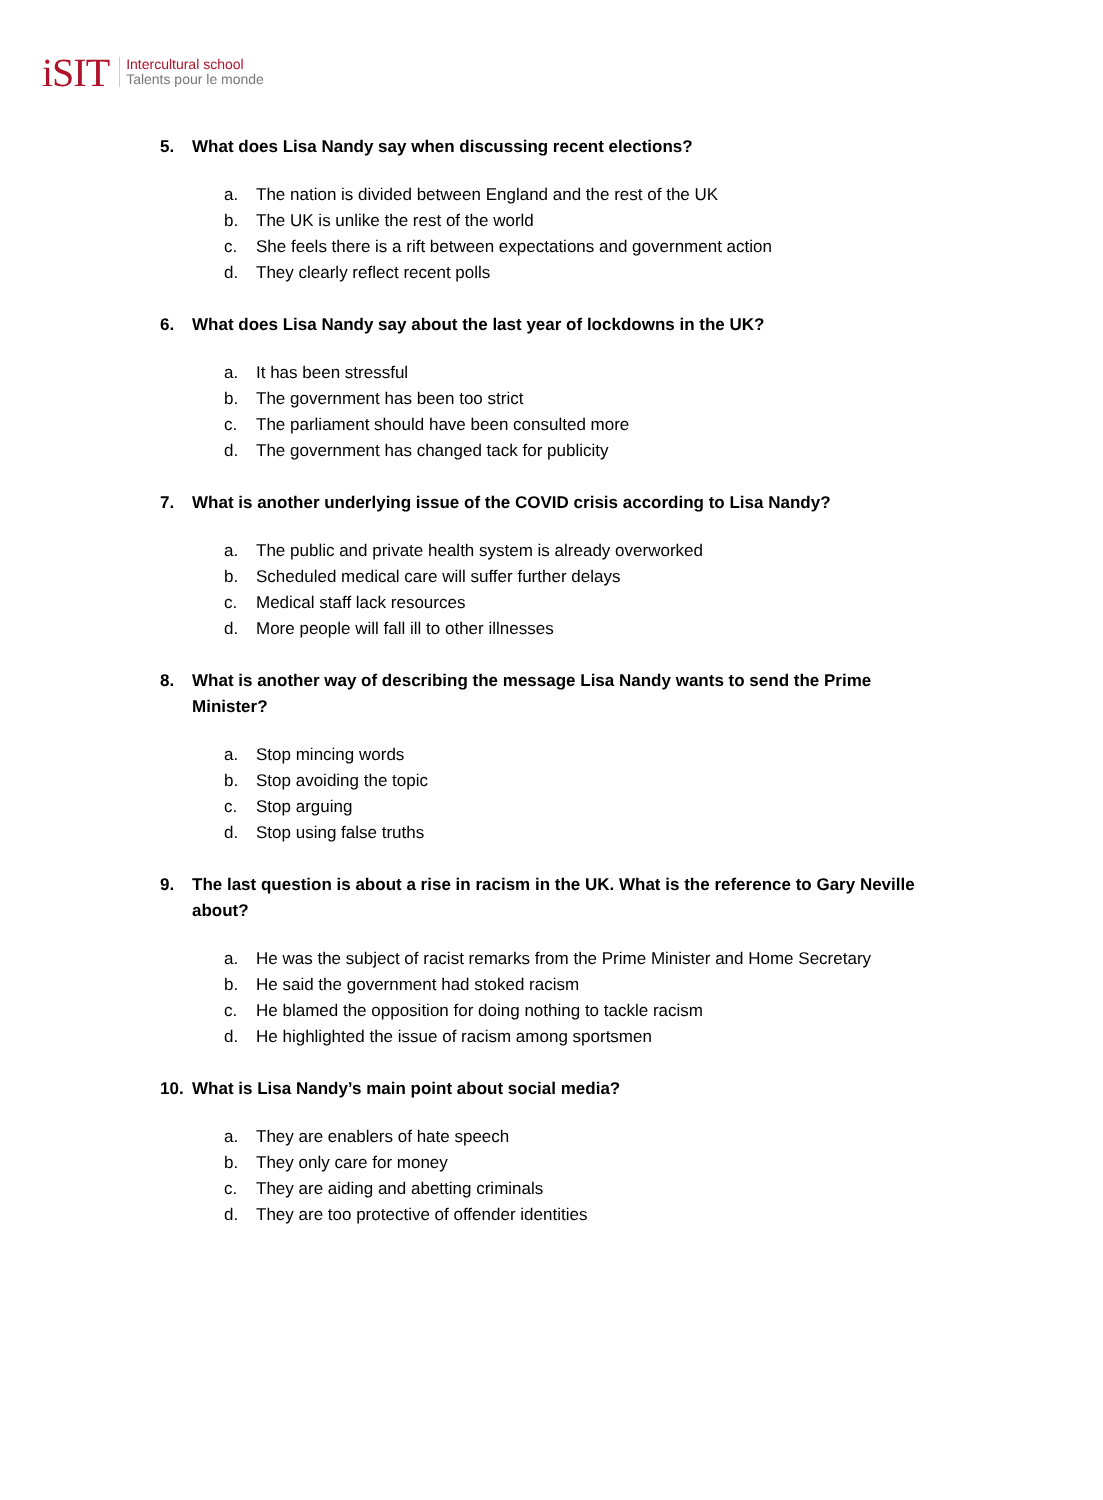iSIT
Intercultural school
Talents pour le monde
5. What does Lisa Nandy say when discussing recent elections?
a. The nation is divided between England and the rest of the UK
b. The UK is unlike the rest of the world
c. She feels there is a rift between expectations and government action
d. They clearly reflect recent polls
6. What does Lisa Nandy say about the last year of lockdowns in the UK?
a. It has been stressful
b. The government has been too strict
c. The parliament should have been consulted more
d. The government has changed tack for publicity
7. What is another underlying issue of the COVID crisis according to Lisa Nandy?
a. The public and private health system is already overworked
b. Scheduled medical care will suffer further delays
c. Medical staff lack resources
d. More people will fall ill to other illnesses
8. What is another way of describing the message Lisa Nandy wants to send the Prime Minister?
a. Stop mincing words
b. Stop avoiding the topic
c. Stop arguing
d. Stop using false truths
9. The last question is about a rise in racism in the UK. What is the reference to Gary Neville about?
a. He was the subject of racist remarks from the Prime Minister and Home Secretary
b. He said the government had stoked racism
c. He blamed the opposition for doing nothing to tackle racism
d. He highlighted the issue of racism among sportsmen
10. What is Lisa Nandy’s main point about social media?
a. They are enablers of hate speech
b. They only care for money
c. They are aiding and abetting criminals
d. They are too protective of offender identities